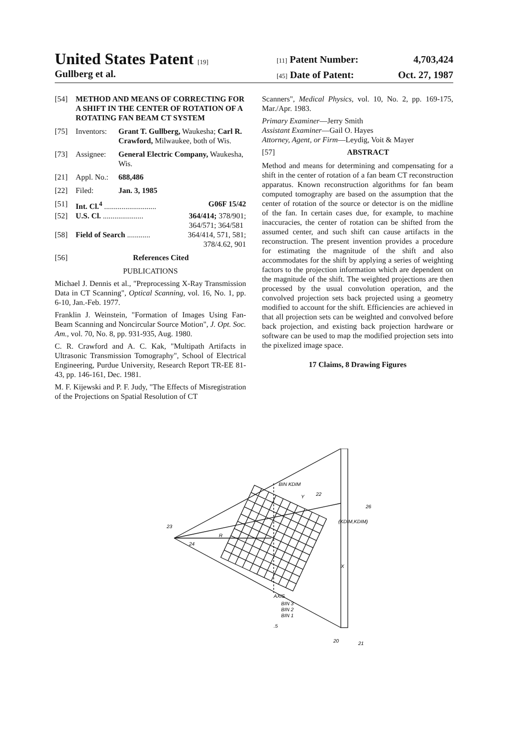United States Patent [19]
Gullberg et al.
[11] Patent Number: 4,703,424
[45] Date of Patent: Oct. 27, 1987
[54] METHOD AND MEANS OF CORRECTING FOR A SHIFT IN THE CENTER OF ROTATION OF A ROTATING FAN BEAM CT SYSTEM
[75] Inventors: Grant T. Gullberg, Waukesha; Carl R. Crawford, Milwaukee, both of Wis.
[73] Assignee: General Electric Company, Waukesha, Wis.
[21] Appl. No.: 688,486
[22] Filed: Jan. 3, 1985
[51] Int. Cl.<sup>4</sup> ........................... G06F 15/42
[52] U.S. Cl. ..................... 364/414; 378/901;
364/571; 364/581
[58] Field of Search ............ 364/414, 571, 581;
378/4.62, 901
[56] References Cited
PUBLICATIONS
Michael J. Dennis et al., "Preprocessing X-Ray Transmission Data in CT Scanning", Optical Scanning, vol. 16, No. 1, pp. 6-10, Jan.-Feb. 1977.
Franklin J. Weinstein, "Formation of Images Using Fan-Beam Scanning and Noncircular Source Motion", J. Opt. Soc. Am., vol. 70, No. 8, pp. 931-935, Aug. 1980.
C. R. Crawford and A. C. Kak, "Multipath Artifacts in Ultrasonic Transmission Tomography", School of Electrical Engineering, Purdue University, Research Report TR-EE 81-43, pp. 146-161, Dec. 1981.
M. F. Kijewski and P. F. Judy, "The Effects of Misregistration of the Projections on Spatial Resolution of CT
Scanners", Medical Physics, vol. 10, No. 2, pp. 169-175, Mar./Apr. 1983.
Primary Examiner—Jerry Smith
Assistant Examiner—Gail O. Hayes
Attorney, Agent, or Firm—Leydig, Voit & Mayer
[57] ABSTRACT
Method and means for determining and compensating for a shift in the center of rotation of a fan beam CT reconstruction apparatus. Known reconstruction algorithms for fan beam computed tomography are based on the assumption that the center of rotation of the source or detector is on the midline of the fan. In certain cases due, for example, to machine inaccuracies, the center of rotation can be shifted from the assumed center, and such shift can cause artifacts in the reconstruction. The present invention provides a procedure for estimating the magnitude of the shift and also accommodates for the shift by applying a series of weighting factors to the projection information which are dependent on the magnitude of the shift. The weighted projections are then processed by the usual convolution operation, and the convolved projection sets back projected using a geometry modified to account for the shift. Efficiencies are achieved in that all projection sets can be weighted and convolved before back projection, and existing back projection hardware or software can be used to map the modified projection sets into the pixelized image space.
17 Claims, 8 Drawing Figures
23
24
R
BIN KDIM
Y
22
26
(KDIM,KDIM)
X
AXIS
BIN 3
BIN 2
BIN 1
.5
20
21